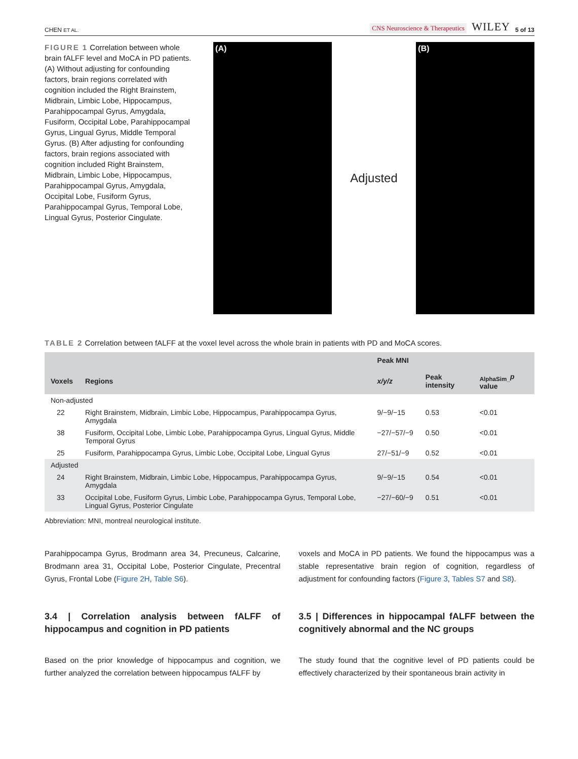CHEN ET AL. CNS Neuroscience & Therapeutics WILEY 5 of 13
FIGURE 1 Correlation between whole brain fALFF level and MoCA in PD patients. (A) Without adjusting for confounding factors, brain regions correlated with cognition included the Right Brainstem, Midbrain, Limbic Lobe, Hippocampus, Parahippocampal Gyrus, Amygdala, Fusiform, Occipital Lobe, Parahippocampal Gyrus, Lingual Gyrus, Middle Temporal Gyrus. (B) After adjusting for confounding factors, brain regions associated with cognition included Right Brainstem, Midbrain, Limbic Lobe, Hippocampus, Parahippocampal Gyrus, Amygdala, Occipital Lobe, Fusiform Gyrus, Parahippocampal Gyrus, Temporal Lobe, Lingual Gyrus, Posterior Cingulate.
(A)
Adjusted
(B)
TABLE 2 Correlation between fALFF at the voxel level across the whole brain in patients with PD and MoCA scores.
| | | Peak MNI | | |
| --- | --- | --- | --- | --- |
| Voxels | Regions | x/y/z | Peak intensity | <sub>AlphaSim_</sub> p value |
| Non-adjusted | | | | |
| 22 | Right Brainstem, Midbrain, Limbic Lobe, Hippocampus, Parahippocampa Gyrus, Amygdala | 9/−9/−15 | 0.53 | <0.01 |
| 38 | Fusiform, Occipital Lobe, Limbic Lobe, Parahippocampa Gyrus, Lingual Gyrus, Middle Temporal Gyrus | −27/−57/−9 | 0.50 | <0.01 |
| 25 | Fusiform, Parahippocampa Gyrus, Limbic Lobe, Occipital Lobe, Lingual Gyrus | 27/−51/−9 | 0.52 | <0.01 |
| Adjusted | | | | |
| 24 | Right Brainstem, Midbrain, Limbic Lobe, Hippocampus, Parahippocampa Gyrus, Amygdala | 9/−9/−15 | 0.54 | <0.01 |
| 33 | Occipital Lobe, Fusiform Gyrus, Limbic Lobe, Parahippocampa Gyrus, Temporal Lobe, Lingual Gyrus, Posterior Cingulate | −27/−60/−9 | 0.51 | <0.01 |
Abbreviation: MNI, montreal neurological institute.
Parahippocampa Gyrus, Brodmann area 34, Precuneus, Calcarine, Brodmann area 31, Occipital Lobe, Posterior Cingulate, Precentral Gyrus, Frontal Lobe (Figure 2H, Table S6).
3.4 | Correlation analysis between fALFF of hippocampus and cognition in PD patients
Based on the prior knowledge of hippocampus and cognition, we further analyzed the correlation between hippocampus fALFF by
voxels and MoCA in PD patients. We found the hippocampus was a stable representative brain region of cognition, regardless of adjustment for confounding factors (Figure 3, Tables S7 and S8).
3.5 | Differences in hippocampal fALFF between the cognitively abnormal and the NC groups
The study found that the cognitive level of PD patients could be effectively characterized by their spontaneous brain activity in